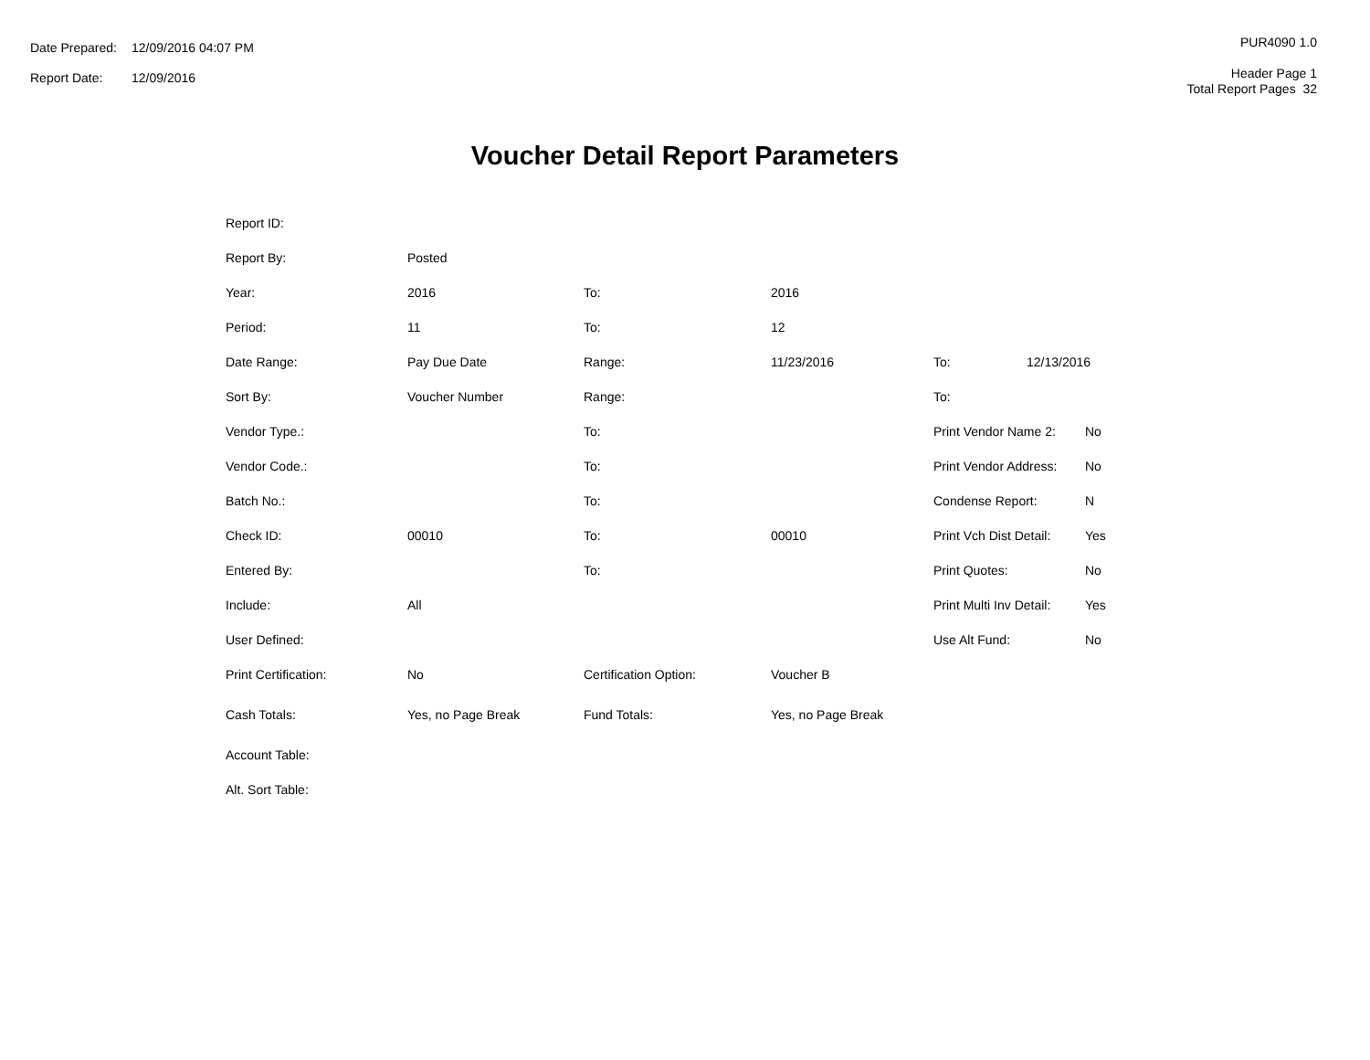| Date Prepared: | 12/09/2016 04:07 PM |
| Report Date: | 12/09/2016 |
PUR4090 1.0
Header Page 1
Total Report Pages 32
Voucher Detail Report Parameters
| Report ID: | | | | | | |
| Report By: | Posted | | | | | |
| Year: | 2016 | To: | 2016 | | | |
| Period: | 11 | To: | 12 | | | |
| Date Range: | Pay Due Date | Range: | 11/23/2016 | To: | 12/13/2016 | |
| Sort By: | Voucher Number | Range: | | To: | | |
| Vendor Type.: | | To: | | Print Vendor Name 2: | | No |
| Vendor Code.: | | To: | | Print Vendor Address: | | No |
| Batch No.: | | To: | | Condense Report: | | N |
| Check ID: | 00010 | To: | 00010 | Print Vch Dist Detail: | | Yes |
| Entered By: | | To: | | Print Quotes: | | No |
| Include: | All | | | Print Multi Inv Detail: | | Yes |
| User Defined: | | | | Use Alt Fund: | | No |
| Print Certification: | No | Certification Option: | Voucher B | | | |
| Cash Totals: | Yes, no Page Break | Fund Totals: | Yes, no Page Break | | | |
| Account Table: | | | | | | |
| Alt. Sort Table: | | | | | | |